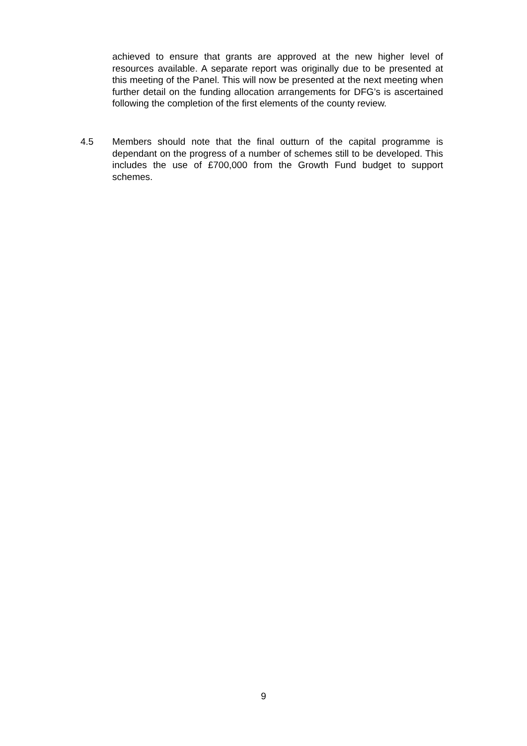achieved to ensure that grants are approved at the new higher level of resources available. A separate report was originally due to be presented at this meeting of the Panel. This will now be presented at the next meeting when further detail on the funding allocation arrangements for DFG’s is ascertained following the completion of the first elements of the county review.
4.5 Members should note that the final outturn of the capital programme is dependant on the progress of a number of schemes still to be developed. This includes the use of £700,000 from the Growth Fund budget to support schemes.
9